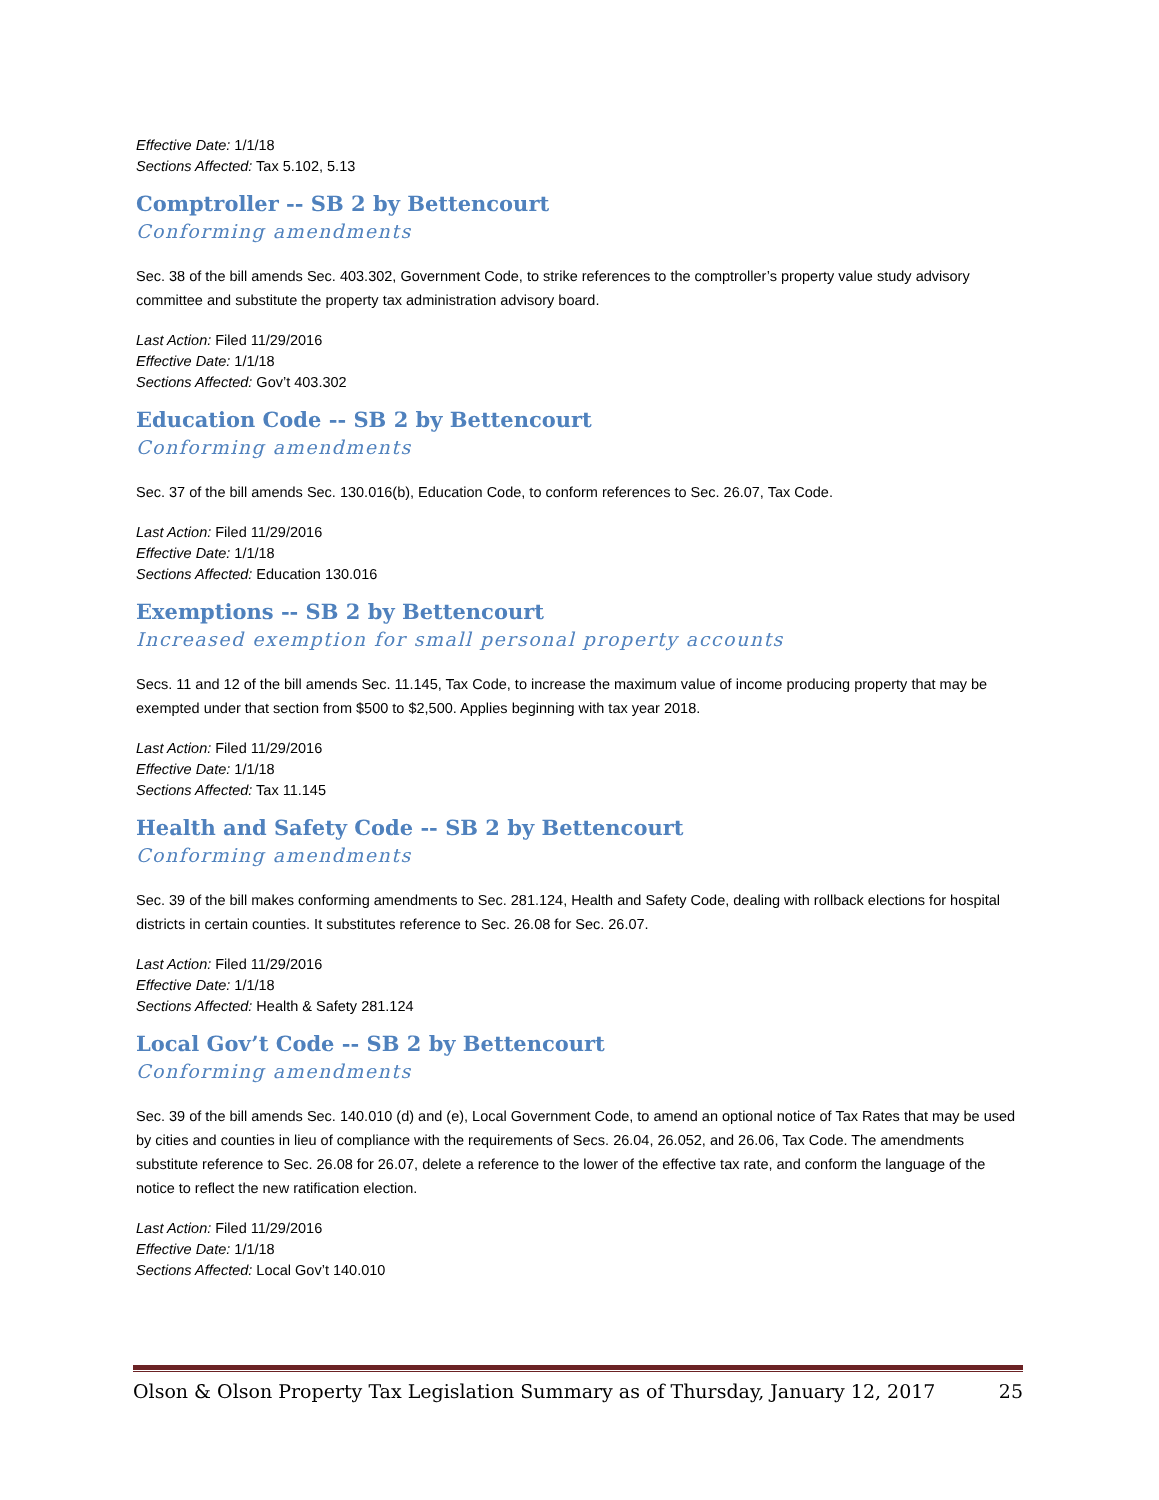Effective Date: 1/1/18
Sections Affected: Tax 5.102, 5.13
Comptroller -- SB 2 by Bettencourt
Conforming amendments
Sec. 38 of the bill amends Sec. 403.302, Government Code, to strike references to the comptroller’s property value study advisory committee and substitute the property tax administration advisory board.
Last Action: Filed 11/29/2016
Effective Date: 1/1/18
Sections Affected: Gov’t 403.302
Education Code -- SB 2 by Bettencourt
Conforming amendments
Sec. 37 of the bill amends Sec. 130.016(b), Education Code, to conform references to Sec. 26.07, Tax Code.
Last Action: Filed 11/29/2016
Effective Date: 1/1/18
Sections Affected: Education 130.016
Exemptions -- SB 2 by Bettencourt
Increased exemption for small personal property accounts
Secs. 11 and 12 of the bill amends Sec. 11.145, Tax Code, to increase the maximum value of income producing property that may be exempted under that section from $500 to $2,500. Applies beginning with tax year 2018.
Last Action: Filed 11/29/2016
Effective Date: 1/1/18
Sections Affected: Tax 11.145
Health and Safety Code -- SB 2 by Bettencourt
Conforming amendments
Sec. 39 of the bill makes conforming amendments to Sec. 281.124, Health and Safety Code, dealing with rollback elections for hospital districts in certain counties. It substitutes reference to Sec. 26.08 for Sec. 26.07.
Last Action: Filed 11/29/2016
Effective Date: 1/1/18
Sections Affected: Health & Safety 281.124
Local Gov’t Code -- SB 2 by Bettencourt
Conforming amendments
Sec. 39 of the bill amends Sec. 140.010 (d) and (e), Local Government Code, to amend an optional notice of Tax Rates that may be used by cities and counties in lieu of compliance with the requirements of Secs. 26.04, 26.052, and 26.06, Tax Code. The amendments substitute reference to Sec. 26.08 for 26.07, delete a reference to the lower of the effective tax rate, and conform the language of the notice to reflect the new ratification election.
Last Action: Filed 11/29/2016
Effective Date: 1/1/18
Sections Affected: Local Gov’t 140.010
Olson & Olson Property Tax Legislation Summary as of Thursday, January 12, 2017 25